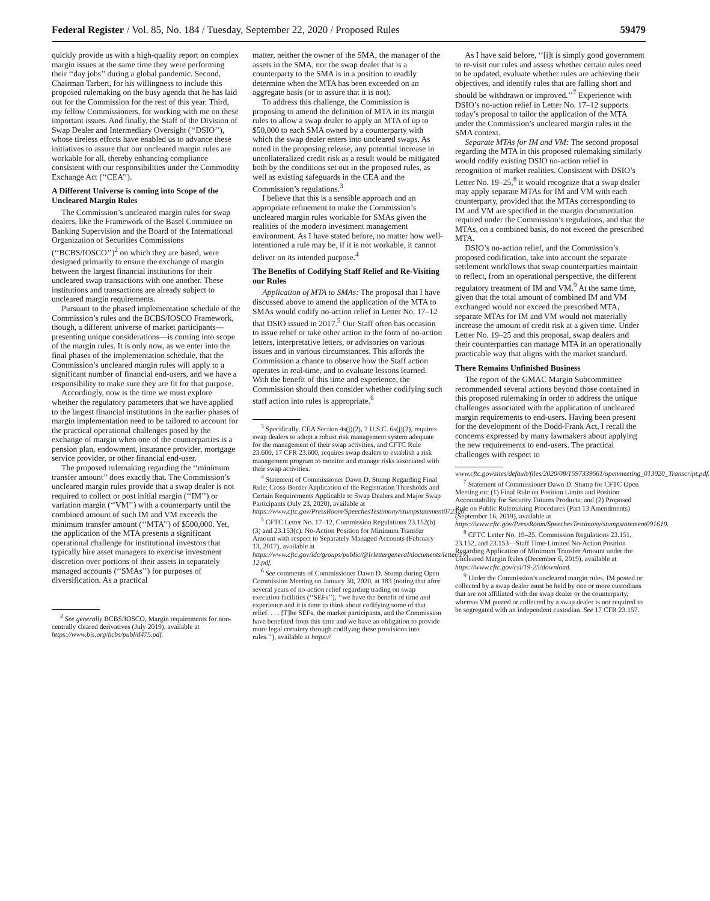Federal Register / Vol. 85, No. 184 / Tuesday, September 22, 2020 / Proposed Rules 59479
quickly provide us with a high-quality report on complex margin issues at the same time they were performing their ‘‘day jobs’’ during a global pandemic. Second, Chairman Tarbert, for his willingness to include this proposed rulemaking on the busy agenda that he has laid out for the Commission for the rest of this year. Third, my fellow Commissioners, for working with me on these important issues. And finally, the Staff of the Division of Swap Dealer and Intermediary Oversight (‘‘DSIO’’), whose tireless efforts have enabled us to advance these initiatives to assure that our uncleared margin rules are workable for all, thereby enhancing compliance consistent with our responsibilities under the Commodity Exchange Act (‘‘CEA’’).
A Different Universe is coming into Scope of the Uncleared Margin Rules
The Commission’s uncleared margin rules for swap dealers, like the Framework of the Basel Committee on Banking Supervision and the Board of the International Organization of Securities Commissions (‘‘BCBS/IOSCO’’)<sup>2</sup> on which they are based, were designed primarily to ensure the exchange of margin between the largest financial institutions for their uncleared swap transactions with one another. These institutions and transactions are already subject to uncleared margin requirements.
Pursuant to the phased implementation schedule of the Commission’s rules and the BCBS/IOSCO Framework, though, a different universe of market participants—presenting unique considerations—is coming into scope of the margin rules. It is only now, as we enter into the final phases of the implementation schedule, that the Commission’s uncleared margin rules will apply to a significant number of financial end-users, and we have a responsibility to make sure they are fit for that purpose.
Accordingly, now is the time we must explore whether the regulatory parameters that we have applied to the largest financial institutions in the earlier phases of margin implementation need to be tailored to account for the practical operational challenges posed by the exchange of margin when one of the counterparties is a pension plan, endowment, insurance provider, mortgage service provider, or other financial end-user.
The proposed rulemaking regarding the ‘‘minimum transfer amount’’ does exactly that. The Commission’s uncleared margin rules provide that a swap dealer is not required to collect or post initial margin (‘‘IM’’) or variation margin (‘‘VM’’) with a counterparty until the combined amount of such IM and VM exceeds the minimum transfer amount (‘‘MTA’’) of $500,000. Yet, the application of the MTA presents a significant operational challenge for institutional investors that typically hire asset managers to exercise investment discretion over portions of their assets in separately managed accounts (‘‘SMAs’’) for purposes of diversification. As a practical
<sup>2</sup> See generally BCBS/IOSCO, Margin requirements for non-centrally cleared derivatives (July 2019), available at https://www.bis.org/bcbs/publ/d475.pdf.
matter, neither the owner of the SMA, the manager of the assets in the SMA, nor the swap dealer that is a counterparty to the SMA is in a position to readily determine when the MTA has been exceeded on an aggregate basis (or to assure that it is not).
To address this challenge, the Commission is proposing to amend the definition of MTA in its margin rules to allow a swap dealer to apply an MTA of up to $50,000 to each SMA owned by a counterparty with which the swap dealer enters into uncleared swaps. As noted in the proposing release, any potential increase in uncollateralized credit risk as a result would be mitigated both by the conditions set out in the proposed rules, as well as existing safeguards in the CEA and the Commission’s regulations.<sup>3</sup>
I believe that this is a sensible approach and an appropriate refinement to make the Commission’s uncleared margin rules workable for SMAs given the realities of the modern investment management environment. As I have stated before, no matter how well-intentioned a rule may be, if it is not workable, it cannot deliver on its intended purpose.<sup>4</sup>
The Benefits of Codifying Staff Relief and Re-Visiting our Rules
Application of MTA to SMAs: The proposal that I have discussed above to amend the application of the MTA to SMAs would codify no-action relief in Letter No. 17–12 that DSIO issued in 2017.<sup>5</sup> Our Staff often has occasion to issue relief or take other action in the form of no-action letters, interpretative letters, or advisories on various issues and in various circumstances. This affords the Commission a chance to observe how the Staff action operates in real-time, and to evaluate lessons learned. With the benefit of this time and experience, the Commission should then consider whether codifying such staff action into rules is appropriate.<sup>6</sup>
<sup>3</sup> Specifically, CEA Section 4s(j)(2), 7 U.S.C. 6s(j)(2), requires swap dealers to adopt a robust risk management system adequate for the management of their swap activities, and CFTC Rule 23.600, 17 CFR 23.600, requires swap dealers to establish a risk management program to monitor and manage risks associated with their swap activities.
<sup>4</sup> Statement of Commissioner Dawn D. Stump Regarding Final Rule: Cross-Border Application of the Registration Thresholds and Certain Requirements Applicable to Swap Dealers and Major Swap Participants (July 23, 2020), available at https://www.cftc.gov/PressRoom/SpeechesTestimony/stumpstatement072320.
<sup>5</sup> CFTC Letter No. 17–12, Commission Regulations 23.152(b)(3) and 23.153(c): No-Action Position for Minimum Transfer Amount with respect to Separately Managed Accounts (February 13, 2017), available at https://www.cftc.gov/idc/groups/public/@lrlettergeneral/documents/letter/17-12.pdf.
<sup>6</sup> See comments of Commissioner Dawn D. Stump during Open Commission Meeting on January 30, 2020, at 183 (noting that after several years of no-action relief regarding trading on swap execution facilities (‘‘SEFs’’), ‘‘we have the benefit of time and experience and it is time to think about codifying some of that relief. . . . [T]he SEFs, the market participants, and the Commission have benefited from this time and we have an obligation to provide more legal certainty through codifying these provisions into rules.’’), available at https://
As I have said before, ‘‘[i]t is simply good government to re-visit our rules and assess whether certain rules need to be updated, evaluate whether rules are achieving their objectives, and identify rules that are falling short and should be withdrawn or improved.’’<sup>7</sup> Experience with DSIO’s no-action relief in Letter No. 17–12 supports today’s proposal to tailor the application of the MTA under the Commission’s uncleared margin rules in the SMA context.
Separate MTAs for IM and VM: The second proposal regarding the MTA in this proposed rulemaking similarly would codify existing DSIO no-action relief in recognition of market realities. Consistent with DSIO’s Letter No. 19–25,<sup>8</sup> it would recognize that a swap dealer may apply separate MTAs for IM and VM with each counterparty, provided that the MTAs corresponding to IM and VM are specified in the margin documentation required under the Commission’s regulations, and that the MTAs, on a combined basis, do not exceed the prescribed MTA.
DSIO’s no-action relief, and the Commission’s proposed codification, take into account the separate settlement workflows that swap counterparties maintain to reflect, from an operational perspective, the different regulatory treatment of IM and VM.<sup>9</sup> At the same time, given that the total amount of combined IM and VM exchanged would not exceed the prescribed MTA, separate MTAs for IM and VM would not materially increase the amount of credit risk at a given time. Under Letter No. 19–25 and this proposal, swap dealers and their counterparties can manage MTA in an operationally practicable way that aligns with the market standard.
There Remains Unfinished Business
The report of the GMAC Margin Subcommittee recommended several actions beyond those contained in this proposed rulemaking in order to address the unique challenges associated with the application of uncleared margin requirements to end-users. Having been present for the development of the Dodd-Frank Act, I recall the concerns expressed by many lawmakers about applying the new requirements to end-users. The practical challenges with respect to
www.cftc.gov/sites/default/files/2020/08/1597339661/openmeeting_013020_Transcript.pdf.
<sup>7</sup> Statement of Commissioner Dawn D. Stump for CFTC Open Meeting on: (1) Final Rule on Position Limits and Position Accountability for Security Futures Products; and (2) Proposed Rule on Public Rulemaking Procedures (Part 13 Amendments) (September 16, 2019), available at https://www.cftc.gov/PressRoom/SpeechesTestimony/stumpstatement091619.
<sup>8</sup> CFTC Letter No. 19–25, Commission Regulations 23.151, 23.152, and 23.153—Staff Time-Limited No-Action Position Regarding Application of Minimum Transfer Amount under the Uncleared Margin Rules (December 6, 2019), available at https://www.cftc.gov/csl/19-25/download.
<sup>9</sup> Under the Commission’s uncleared margin rules, IM posted or collected by a swap dealer must be held by one or more custodians that are not affiliated with the swap dealer or the counterparty, whereas VM posted or collected by a swap dealer is not required to be segregated with an independent custodian. See 17 CFR 23.157.